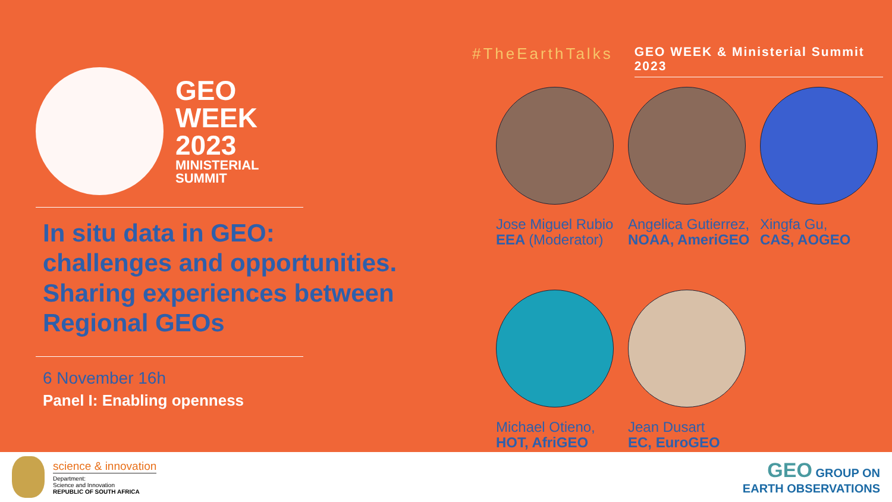GEO
WEEK
2023
MINISTERIAL
SUMMIT
In situ data in GEO:
challenges and opportunities.
Sharing experiences between
Regional GEOs
6 November 16h
Panel I: Enabling openness
#TheEarthTalks GEO WEEK & Ministerial Summit 2023
Jose Miguel Rubio
EEA (Moderator)
Angelica Gutierrez,
NOAA, AmeriGEO
Xingfa Gu,
CAS, AOGEO
Michael Otieno,
HOT, AfriGEO
Jean Dusart
EC, EuroGEO
science & innovation
Department:
Science and Innovation
REPUBLIC OF SOUTH AFRICA
GEO GROUP ON
EARTH OBSERVATIONS